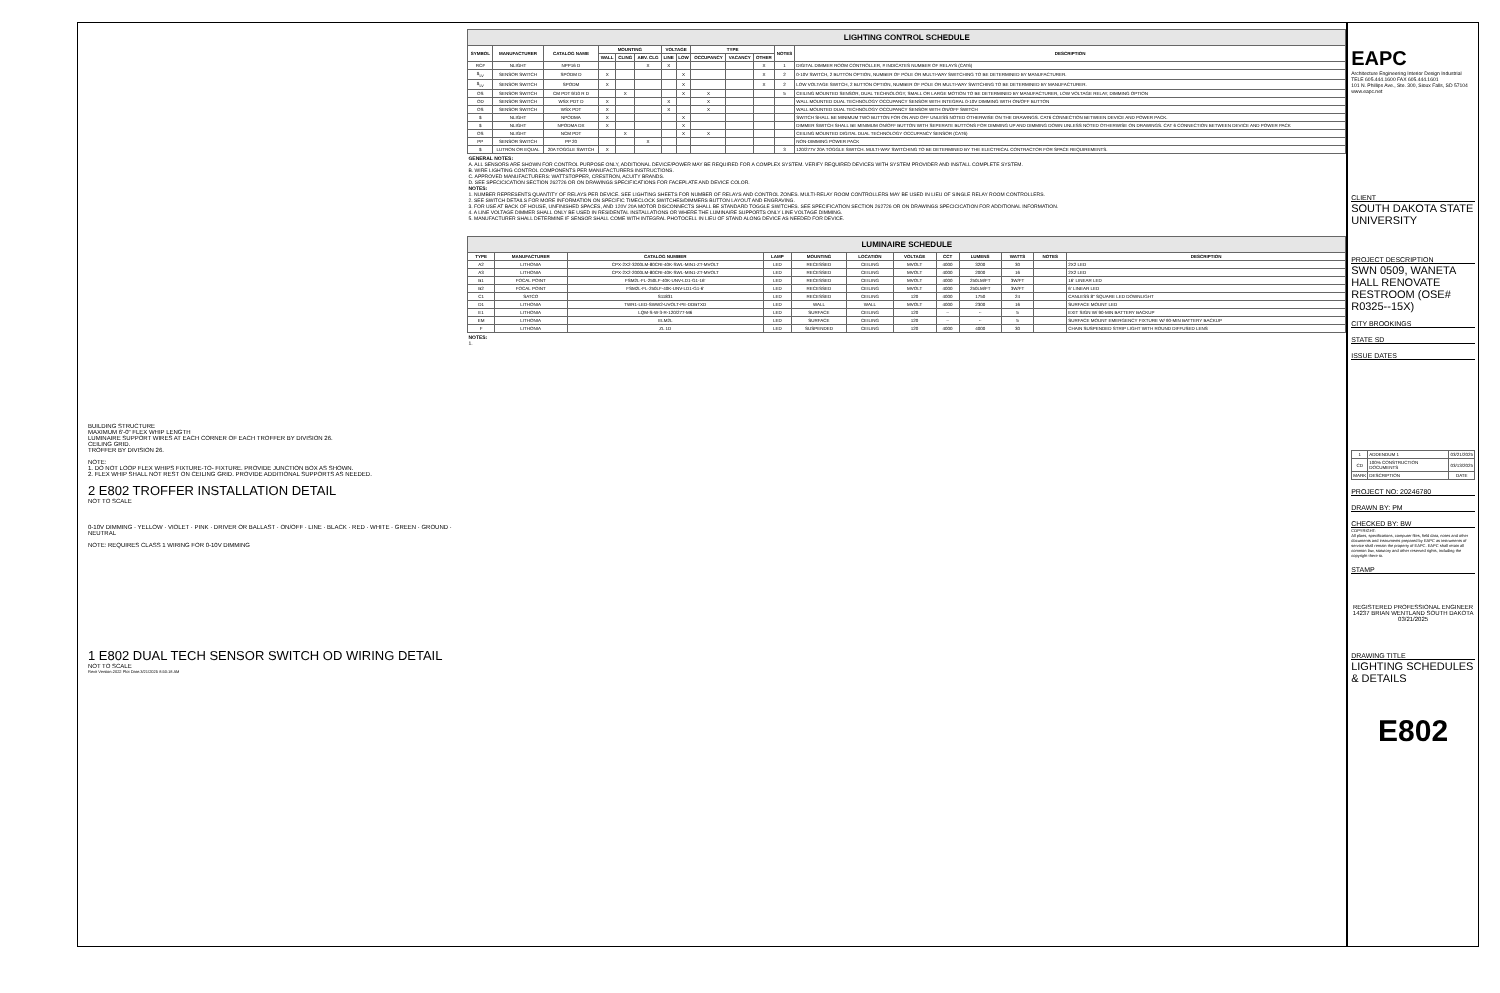BUILDING STRUCTURE
MAXIMUM 6'-0" FLEX WHIP LENGTH
LUMINAIRE SUPPORT WIRES AT EACH CORNER OF EACH TROFFER BY DIVISION 26.
CEILING GRID.
TROFFER BY DIVISION 26.
NOTE:
1. DO NOT LOOP FLEX WHIPS FIXTURE-TO- FIXTURE. PROVIDE JUNCTION BOX AS SHOWN.
2. FLEX WHIP SHALL NOT REST ON CEILING GRID. PROVIDE ADDITIONAL SUPPORTS AS NEEDED.
2 E802 TROFFER INSTALLATION DETAIL
NOT TO SCALE
0-10V DIMMING · YELLOW · VIOLET · PINK · DRIVER OR BALLAST · ON/OFF · LINE · BLACK · RED · WHITE · GREEN · GROUND · NEUTRAL
NOTE: REQUIRES CLASS 1 WIRING FOR 0-10V DIMMING
1 E802 DUAL TECH SENSOR SWITCH OD WIRING DETAIL
NOT TO SCALE
Revit Version:2022 Plot Date:3/21/2025 8:50:18 AM
| LIGHTING CONTROL SCHEDULE | | | | | | | | | | | | |
| SYMBOL | MANUFACTURER | CATALOG NAME | MOUNTING | | | VOLTAGE | | TYPE | | | NOTES | DESCRIPTION |
| | | | WALL | CLING | ABV. CLG | LINE | LOW | OCCUPANCY | VACANCY | OTHER | | |
| RC# | NLIGHT | NPP16 D | | | X | X | | | | X | 1 | DIGITAL DIMMER ROOM CONTROLLER, # INDICATES NUMBER OF RELAYS (CAT6) |
| $<sub>LV</sub> | SENSOR SWITCH | SPODM D | X | | | | X | | | X | 2 | 0-10V SWITCH, 2 BUTTON OPTION, NUMBER OF POLE OR MULTI-WAY SWITCHING TO BE DETERMINED BY MANUFACTURER. |
| $<sub>LV</sub> | SENSOR SWITCH | SPODM | X | | | | X | | | X | 2 | LOW VOLTAGE SWITCH, 2 BUTTON OPTION, NUMBER OF POLE OR MULTI-WAY SWITCHING TO BE DETERMINED BY MANUFACTURER. |
| OS | SENSOR SWITCH | CM PDT 9/10 R D | | X | | | X | X | | | 5 | CEILING MOUNTED SENSOR, DUAL TECHNOLOGY, SMALL OR LARGE MOTION TO BE DETERMINED BY MANUFACTURER, LOW VOLTAGE RELAY, DIMMING OPTION |
| OD | SENSOR SWITCH | WSX PDT D | X | | | X | | X | | | | WALL MOUNTED DUAL TECHNOLOGY OCCUPANCY SENSOR WITH INTEGRAL 0-10V DIMMING WITH ON/OFF BUTTON |
| OS | SENSOR SWITCH | WSX PDT | X | | | X | | X | | | | WALL MOUNTED DUAL TECHNOLOGY OCCUPANCY SENSOR WITH ON/OFF SWITCH |
| $ | NLIGHT | NPODMA | X | | | | X | | | | | SWITCH SHALL BE MINIMUM TWO BUTTON FOR ON AND OFF UNLESS NOTED OTHERWISE ON THE DRAWINGS. CAT6 CONNECTION BETWEEN DEVICE AND POWER PACK. |
| $ | NLIGHT | NPODMA DX | X | | | | X | | | | | DIMMER SWITCH SHALL BE MINIMUM ON/OFF BUTTON WITH SEPERATE BUTTONS FOR DIMMING UP AND DIMMING DOWN UNLESS NOTED OTHERWISE ON DRAWINGS. CAT 6 CONNECTION BETWEEN DEVICE AND POWER PACK |
| OS | NLIGHT | NCM PDT | | X | | | X | X | | | | CEILING MOUNTED DIGITAL DUAL TECHNOLOGY OCCUPANCY SENSOR (CAT6) |
| PP | SENSOR SWITCH | PP 20 | | | X | | | | | | | NON-DIMMING POWER PACK |
| $ | LUTRON OR EQUAL | 20A TOGGLE SWITCH | X | | | | | | | | 3 | 120/277V 20A TOGGLE SWITCH. MULTI-WAY SWITCHING TO BE DETERMINED BY THE ELECTRICAL CONTRACTOR FOR SPACE REQUIREMENTS. |
GENERAL NOTES:
A. ALL SENSORS ARE SHOWN FOR CONTROL PURPOSE ONLY, ADDITIONAL DEVICE/POWER MAY BE REQUIRED FOR A COMPLEX SYSTEM. VERIFY REQUIRED DEVICES WITH SYSTEM PROVIDER AND INSTALL COMPLETE SYSTEM.
B. WIRE LIGHTING CONTROL COMPONENTS PER MANUFACTURERS INSTRUCTIONS.
C. APPROVED MANUFACTURERS: WATTSTOPPER, CRESTRON, ACUITY BRANDS.
D. SEE SPECICICATION SECTION 262726 OR ON DRAWINGS SPECIFICATIONS FOR FACEPLATE AND DEVICE COLOR.
NOTES:
1. NUMBER REPRESENTS QUANTITY OF RELAYS PER DEVICE. SEE LIGHTING SHEETS FOR NUMBER OF RELAYS AND CONTROL ZONES. MULTI-RELAY ROOM CONTROLLERS MAY BE USED IN LIEU OF SINGLE RELAY ROOM CONTROLLERS.
2. SEE SWITCH DETAILS FOR MORE INFORMATION ON SPECIFIC TIMECLOCK SWITCHES/DIMMERS BUTTON LAYOUT AND ENGRAVING.
3. FOR USE AT BACK OF HOUSE, UNFINISHED SPACES, AND 120V 20A MOTOR DISCONNECTS SHALL BE STANDARD TOGGLE SWITCHES. SEE SPECIFICATION SECTION 262726 OR ON DRAWINGS SPECICICATION FOR ADDITIONAL INFORMATION.
4. A LINE VOLTAGE DIMMER SHALL ONLY BE USED IN RESIDENTAL INSTALLATIONS OR WHERE THE LUMINAIRE SUPPORTS ONLY LINE VOLTAGE DIMMING.
5. MANUFACTURER SHALL DETERMINE IF SENSOR SHALL COME WITH INTEGRAL PHOTOCELL IN LIEU OF STAND ALONG DEVICE AS NEEDED FOR DEVICE.
| LUMINAIRE SCHEDULE | | | | | | | | | | | |
| TYPE | MANUFACTURER | CATALOG NUMBER | LAMP | MOUNTING | LOCATION | VOLTAGE | CCT | LUMENS | WATTS | NOTES | DESCRIPTION |
| A2 | LITHONIA | CPX-2X2-3200LM-80CRI-40K-SWL-MIN1-ZT-MVOLT | LED | RECESSED | CEILING | MVOLT | 4000 | 3200 | 30 | | 2X2 LED |
| A3 | LITHONIA | CPX-2X2-2000LM-80CRI-40K-SWL-MIN1-ZT-MVOLT | LED | RECESSED | CEILING | MVOLT | 4000 | 2000 | 16 | | 2X2 LED |
| B1 | FOCAL POINT | FSM2L-FL-250LF-40K-UNV-LD1-G1-16' | LED | RECESSED | CEILING | MVOLT | 4000 | 250LM/FT | 3W/FT | | 16' LINEAR LED |
| B2 | FOCAL POINT | FSM2L-FL-250LF-40K-UNV-LD1-G1-6' | LED | RECESSED | CEILING | MVOLT | 4000 | 250LM/FT | 3W/FT | | 6' LINEAR LED |
| C1 | SATCO | S11831 | LED | RECESSED | CEILING | 120 | 4000 | 1750 | 24 | | CANLESS 8" SQUARE LED DOWNLIGHT |
| D1 | LITHONIA | TWR1-LED-SWW2-UVOLT-PE-DDBTXD | LED | WALL | WALL | MVOLT | 4000 | 2300 | 16 | | SURFACE MOUNT LED |
| E1 | LITHONIA | LQM-S-W-3-R-120/277-M6 | LED | SURFACE | CEILING | 120 | -- | -- | 5 | | EXIT SIGN W/ 90-MIN BATTERY BACKUP |
| EM | LITHONIA | ELM2L | LED | SURFACE | CEILING | 120 | -- | -- | 5 | | SURFACE MOUNT EMERGENCY FIXTURE W/ 90-MIN BATTERY BACKUP |
| F | LITHONIA | ZL 1D | LED | SUSPENDED | CEILING | 120 | 4000 | 4000 | 30 | | CHAIN SUSPENDED STRIP LIGHT WITH ROUND DIFFUSED LENS |
NOTES:
1.
EAPC
Architecture Engineering Interior Design Industrial
TELE 605.444.1600 FAX 605.444.1601
101 N. Phillips Ave., Ste. 300, Sioux Falls, SD 57104
www.eapc.net
CLIENT
SOUTH DAKOTA STATE UNIVERSITY
PROJECT DESCRIPTION
SWN 0509, WANETA HALL RENOVATE RESTROOM (OSE# R0325--15X)
CITY BROOKINGS
STATE SD
ISSUE DATES
| 1 | ADDENDUM 1 | 03/21/2025 |
| CD | 100% CONSTRUCTION DOCUMENTS | 03/13/2025 |
| MARK | DESCRIPTION | DATE |
PROJECT NO: 20246780
DRAWN BY: PM
CHECKED BY: BW
COPYRIGHT:
All plans, specifications, computer files, field data, notes and other documents and instruments prepared by EAPC as instruments of service shall remain the property of EAPC. EAPC shall retain all common law, statutory and other reserved rights, including the copyright there to.
STAMP
REGISTERED PROFESSIONAL ENGINEER 14237 BRIAN WENTLAND SOUTH DAKOTA
03/21/2025
DRAWING TITLE
LIGHTING SCHEDULES & DETAILS
E802